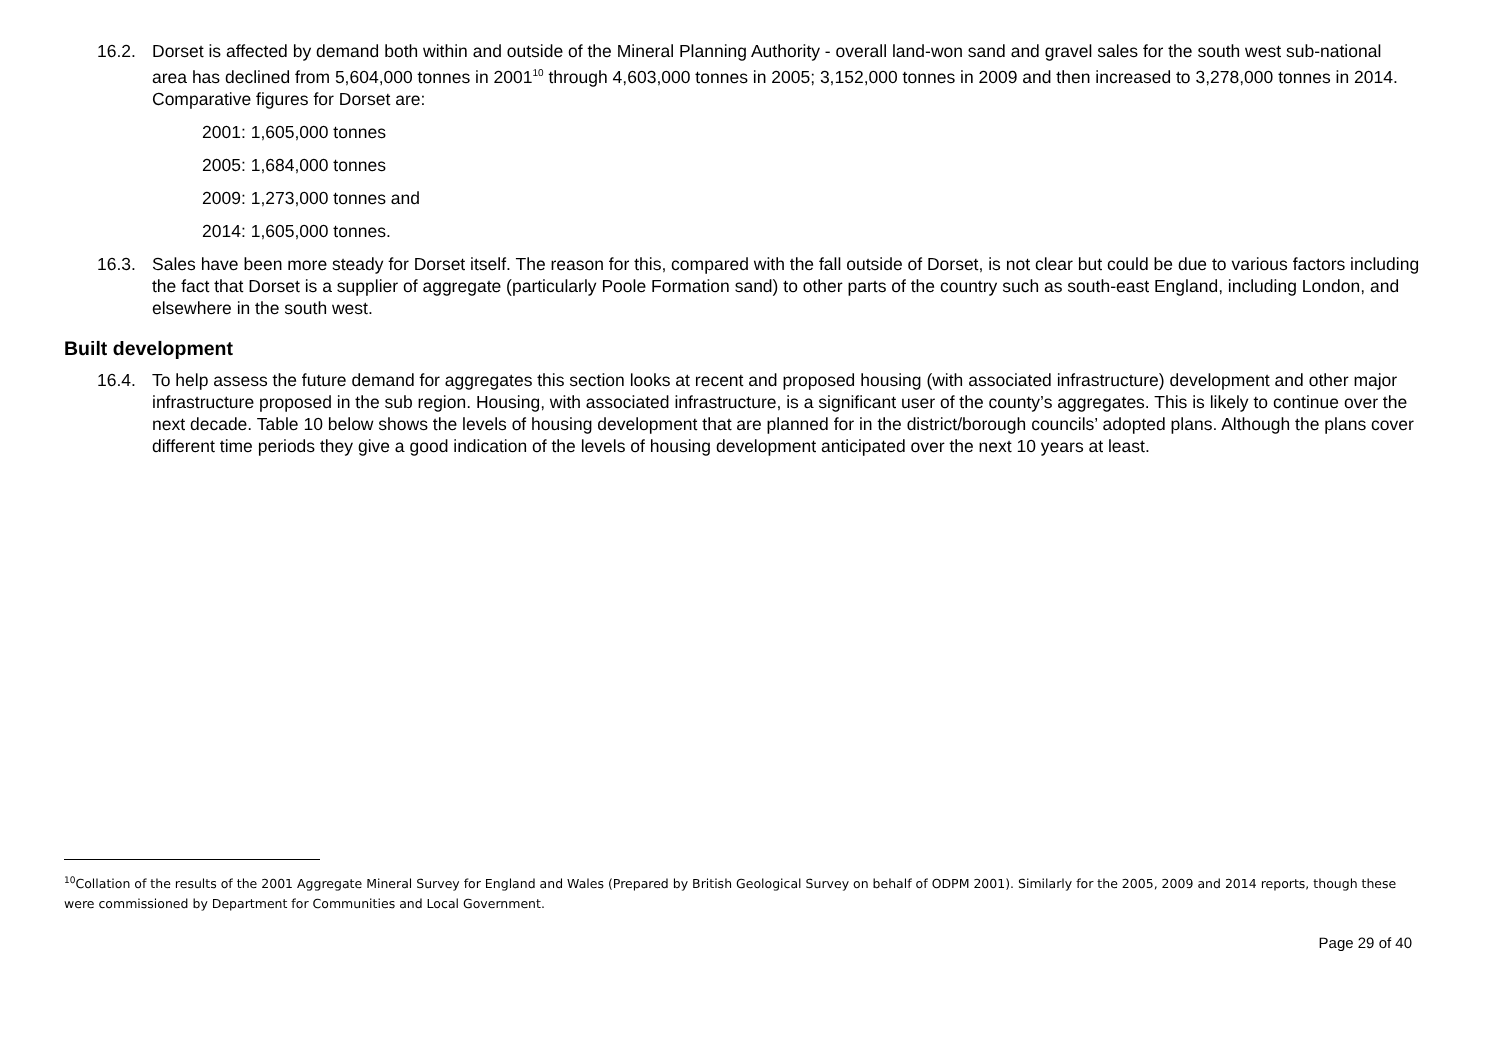16.2. Dorset is affected by demand both within and outside of the Mineral Planning Authority - overall land-won sand and gravel sales for the south west sub-national area has declined from 5,604,000 tonnes in 2001<sup>10</sup> through 4,603,000 tonnes in 2005; 3,152,000 tonnes in 2009 and then increased to 3,278,000 tonnes in 2014. Comparative figures for Dorset are:
2001: 1,605,000 tonnes
2005: 1,684,000 tonnes
2009: 1,273,000 tonnes and
2014: 1,605,000 tonnes.
16.3. Sales have been more steady for Dorset itself. The reason for this, compared with the fall outside of Dorset, is not clear but could be due to various factors including the fact that Dorset is a supplier of aggregate (particularly Poole Formation sand) to other parts of the country such as south-east England, including London, and elsewhere in the south west.
Built development
16.4. To help assess the future demand for aggregates this section looks at recent and proposed housing (with associated infrastructure) development and other major infrastructure proposed in the sub region. Housing, with associated infrastructure, is a significant user of the county’s aggregates. This is likely to continue over the next decade. Table 10 below shows the levels of housing development that are planned for in the district/borough councils’ adopted plans. Although the plans cover different time periods they give a good indication of the levels of housing development anticipated over the next 10 years at least.
<sup>10</sup> Collation of the results of the 2001 Aggregate Mineral Survey for England and Wales (Prepared by British Geological Survey on behalf of ODPM 2001). Similarly for the 2005, 2009 and 2014 reports, though these were commissioned by Department for Communities and Local Government.
Page 29 of 40